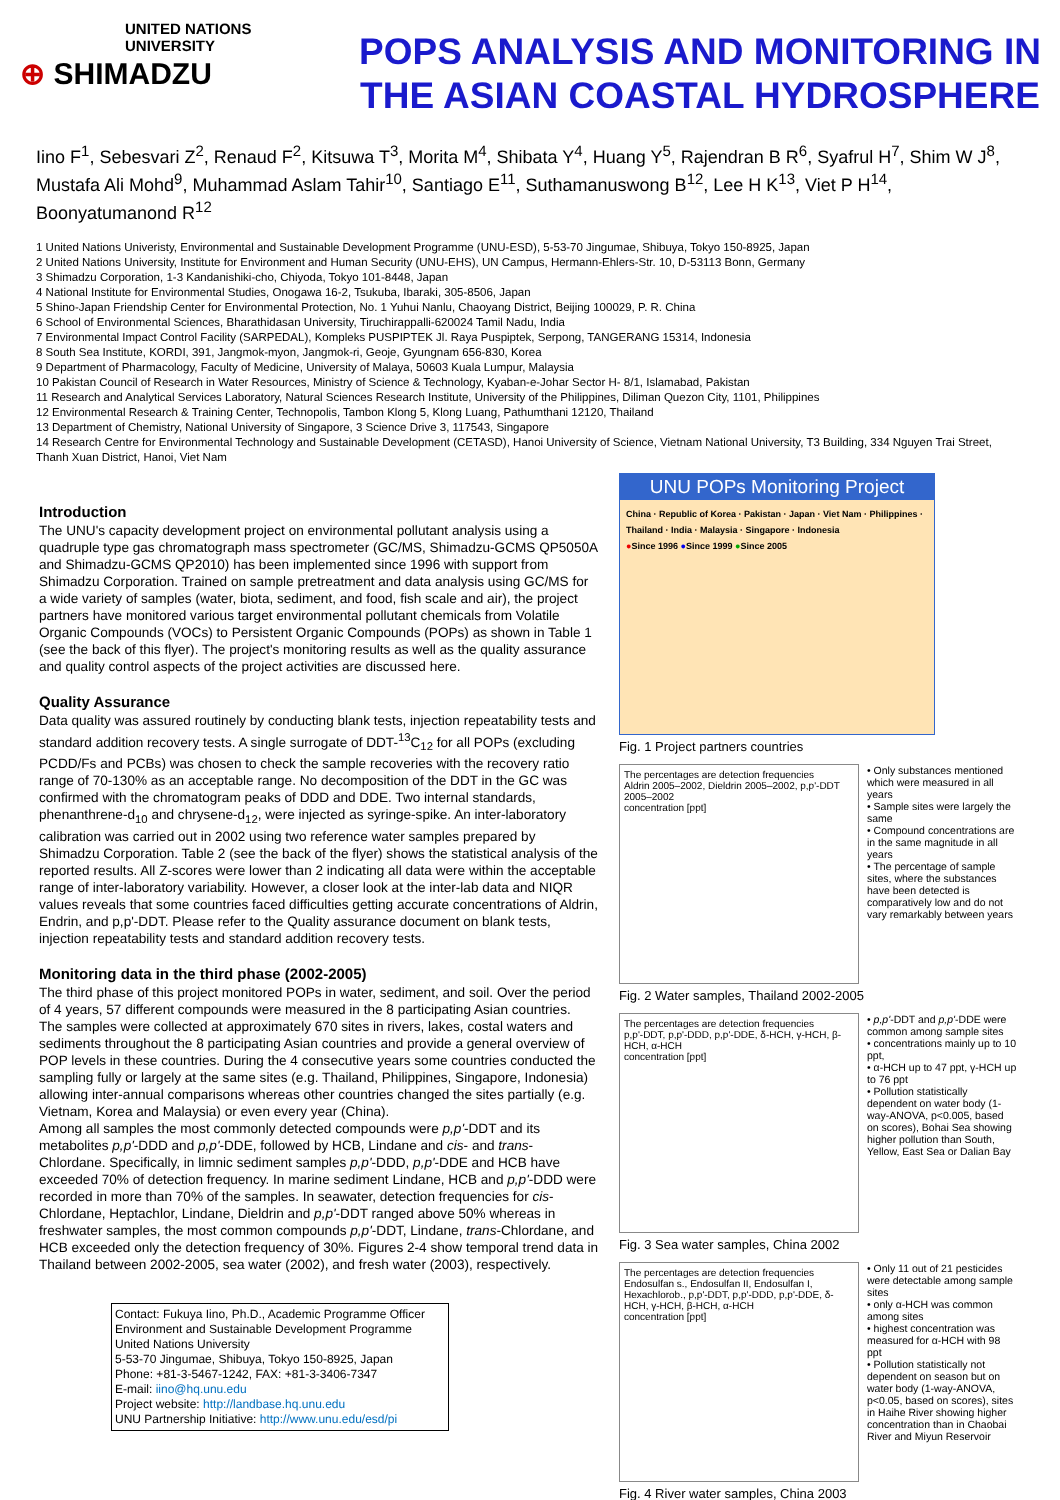UNITED NATIONS
UNIVERSITY
⊕ SHIMADZU
POPS ANALYSIS AND MONITORING IN
THE ASIAN COASTAL HYDROSPHERE
Iino F<sup>1</sup>, Sebesvari Z<sup>2</sup>, Renaud F<sup>2</sup>, Kitsuwa T<sup>3</sup>, Morita M<sup>4</sup>, Shibata Y<sup>4</sup>, Huang Y<sup>5</sup>, Rajendran B R<sup>6</sup>, Syafrul H<sup>7</sup>, Shim W J<sup>8</sup>, Mustafa Ali Mohd<sup>9</sup>, Muhammad Aslam Tahir<sup>10</sup>, Santiago E<sup>11</sup>, Suthamanuswong B<sup>12</sup>, Lee H K<sup>13</sup>, Viet P H<sup>14</sup>, Boonyatumanond R<sup>12</sup>
1 United Nations Univeristy, Environmental and Sustainable Development Programme (UNU-ESD), 5-53-70 Jingumae, Shibuya, Tokyo 150-8925, Japan
2 United Nations University, Institute for Environment and Human Security (UNU-EHS), UN Campus, Hermann-Ehlers-Str. 10, D-53113 Bonn, Germany
3 Shimadzu Corporation, 1-3 Kandanishiki-cho, Chiyoda, Tokyo 101-8448, Japan
4 National Institute for Environmental Studies, Onogawa 16-2, Tsukuba, Ibaraki, 305-8506, Japan
5 Shino-Japan Friendship Center for Environmental Protection, No. 1 Yuhui Nanlu, Chaoyang District, Beijing 100029, P. R. China
6 School of Environmental Sciences, Bharathidasan University, Tiruchirappalli-620024 Tamil Nadu, India
7 Environmental Impact Control Facility (SARPEDAL), Kompleks PUSPIPTEK Jl. Raya Puspiptek, Serpong, TANGERANG 15314, Indonesia
8 South Sea Institute, KORDI, 391, Jangmok-myon, Jangmok-ri, Geoje, Gyungnam 656-830, Korea
9 Department of Pharmacology, Faculty of Medicine, University of Malaya, 50603 Kuala Lumpur, Malaysia
10 Pakistan Council of Research in Water Resources, Ministry of Science & Technology, Kyaban-e-Johar Sector H- 8/1, Islamabad, Pakistan
11 Research and Analytical Services Laboratory, Natural Sciences Research Institute, University of the Philippines, Diliman Quezon City, 1101, Philippines
12 Environmental Research & Training Center, Technopolis, Tambon Klong 5, Klong Luang, Pathumthani 12120, Thailand
13 Department of Chemistry, National University of Singapore, 3 Science Drive 3, 117543, Singapore
14 Research Centre for Environmental Technology and Sustainable Development (CETASD), Hanoi University of Science, Vietnam National University, T3 Building, 334 Nguyen Trai Street, Thanh Xuan District, Hanoi, Viet Nam
Introduction
The UNU's capacity development project on environmental pollutant analysis using a quadruple type gas chromatograph mass spectrometer (GC/MS, Shimadzu-GCMS QP5050A and Shimadzu-GCMS QP2010) has been implemented since 1996 with support from Shimadzu Corporation. Trained on sample pretreatment and data analysis using GC/MS for a wide variety of samples (water, biota, sediment, and food, fish scale and air), the project partners have monitored various target environmental pollutant chemicals from Volatile Organic Compounds (VOCs) to Persistent Organic Compounds (POPs) as shown in Table 1 (see the back of this flyer). The project's monitoring results as well as the quality assurance and quality control aspects of the project activities are discussed here.
Quality Assurance
Data quality was assured routinely by conducting blank tests, injection repeatability tests and standard addition recovery tests. A single surrogate of DDT-<sup>13</sup>C<sub>12</sub> for all POPs (excluding PCDD/Fs and PCBs) was chosen to check the sample recoveries with the recovery ratio range of 70-130% as an acceptable range. No decomposition of the DDT in the GC was confirmed with the chromatogram peaks of DDD and DDE. Two internal standards, phenanthrene-d<sub>10</sub> and chrysene-d<sub>12</sub>, were injected as syringe-spike. An inter-laboratory calibration was carried out in 2002 using two reference water samples prepared by Shimadzu Corporation. Table 2 (see the back of the flyer) shows the statistical analysis of the reported results. All Z-scores were lower than 2 indicating all data were within the acceptable range of inter-laboratory variability. However, a closer look at the inter-lab data and NIQR values reveals that some countries faced difficulties getting accurate concentrations of Aldrin, Endrin, and p,p'-DDT. Please refer to the Quality assurance document on blank tests, injection repeatability tests and standard addition recovery tests.
Monitoring data in the third phase (2002-2005)
The third phase of this project monitored POPs in water, sediment, and soil. Over the period of 4 years, 57 different compounds were measured in the 8 participating Asian countries.
The samples were collected at approximately 670 sites in rivers, lakes, costal waters and sediments throughout the 8 participating Asian countries and provide a general overview of POP levels in these countries. During the 4 consecutive years some countries conducted the sampling fully or largely at the same sites (e.g. Thailand, Philippines, Singapore, Indonesia) allowing inter-annual comparisons whereas other countries changed the sites partially (e.g. Vietnam, Korea and Malaysia) or even every year (China).
Among all samples the most commonly detected compounds were p,p'-DDT and its metabolites p,p'-DDD and p,p'-DDE, followed by HCB, Lindane and cis- and trans-Chlordane. Specifically, in limnic sediment samples p,p'-DDD, p,p'-DDE and HCB have exceeded 70% of detection frequency. In marine sediment Lindane, HCB and p,p'-DDD were recorded in more than 70% of the samples. In seawater, detection frequencies for cis-Chlordane, Heptachlor, Lindane, Dieldrin and p,p'-DDT ranged above 50% whereas in freshwater samples, the most common compounds p,p'-DDT, Lindane, trans-Chlordane, and HCB exceeded only the detection frequency of 30%. Figures 2-4 show temporal trend data in Thailand between 2002-2005, sea water (2002), and fresh water (2003), respectively.
Contact: Fukuya Iino, Ph.D., Academic Programme Officer
Environment and Sustainable Development Programme
United Nations University
5-53-70 Jingumae, Shibuya, Tokyo 150-8925, Japan
Phone: +81-3-5467-1242, FAX: +81-3-3406-7347
E-mail: iino@hq.unu.edu
Project website: http://landbase.hq.unu.edu
UNU Partnership Initiative: http://www.unu.edu/esd/pi
UNU POPs Monitoring Project
China · Republic of Korea · Pakistan · Japan · Viet Nam · Philippines · Thailand · India · Malaysia · Singapore · Indonesia
●Since 1996 ●Since 1999 ●Since 2005
Fig. 1 Project partners countries
The percentages are detection frequencies
Aldrin 2005–2002, Dieldrin 2005–2002, p,p'-DDT 2005–2002
concentration [ppt]
• Only substances mentioned which were measured in all years
• Sample sites were largely the same
• Compound concentrations are in the same magnitude in all years
• The percentage of sample sites, where the substances have been detected is comparatively low and do not vary remarkably between years
Fig. 2 Water samples, Thailand 2002-2005
The percentages are detection frequencies
p,p'-DDT, p,p'-DDD, p,p'-DDE, δ-HCH, γ-HCH, β-HCH, α-HCH
concentration [ppt]
• p,p'-DDT and p,p'-DDE were common among sample sites
• concentrations mainly up to 10 ppt,
• α-HCH up to 47 ppt, γ-HCH up to 76 ppt
• Pollution statistically dependent on water body (1-way-ANOVA, p<0.005, based on scores), Bohai Sea showing higher pollution than South, Yellow, East Sea or Dalian Bay
Fig. 3 Sea water samples, China 2002
The percentages are detection frequencies
Endosulfan s., Endosulfan II, Endosulfan I, Hexachlorob., p,p'-DDT, p,p'-DDD, p,p'-DDE, δ-HCH, γ-HCH, β-HCH, α-HCH
concentration [ppt]
• Only 11 out of 21 pesticides were detectable among sample sites
• only α-HCH was common among sites
• highest concentration was measured for α-HCH with 98 ppt
• Pollution statistically not dependent on season but on water body (1-way-ANOVA, p<0.05, based on scores), sites in Haihe River showing higher concentration than in Chaobai River and Miyun Reservoir
Fig. 4 River water samples, China 2003